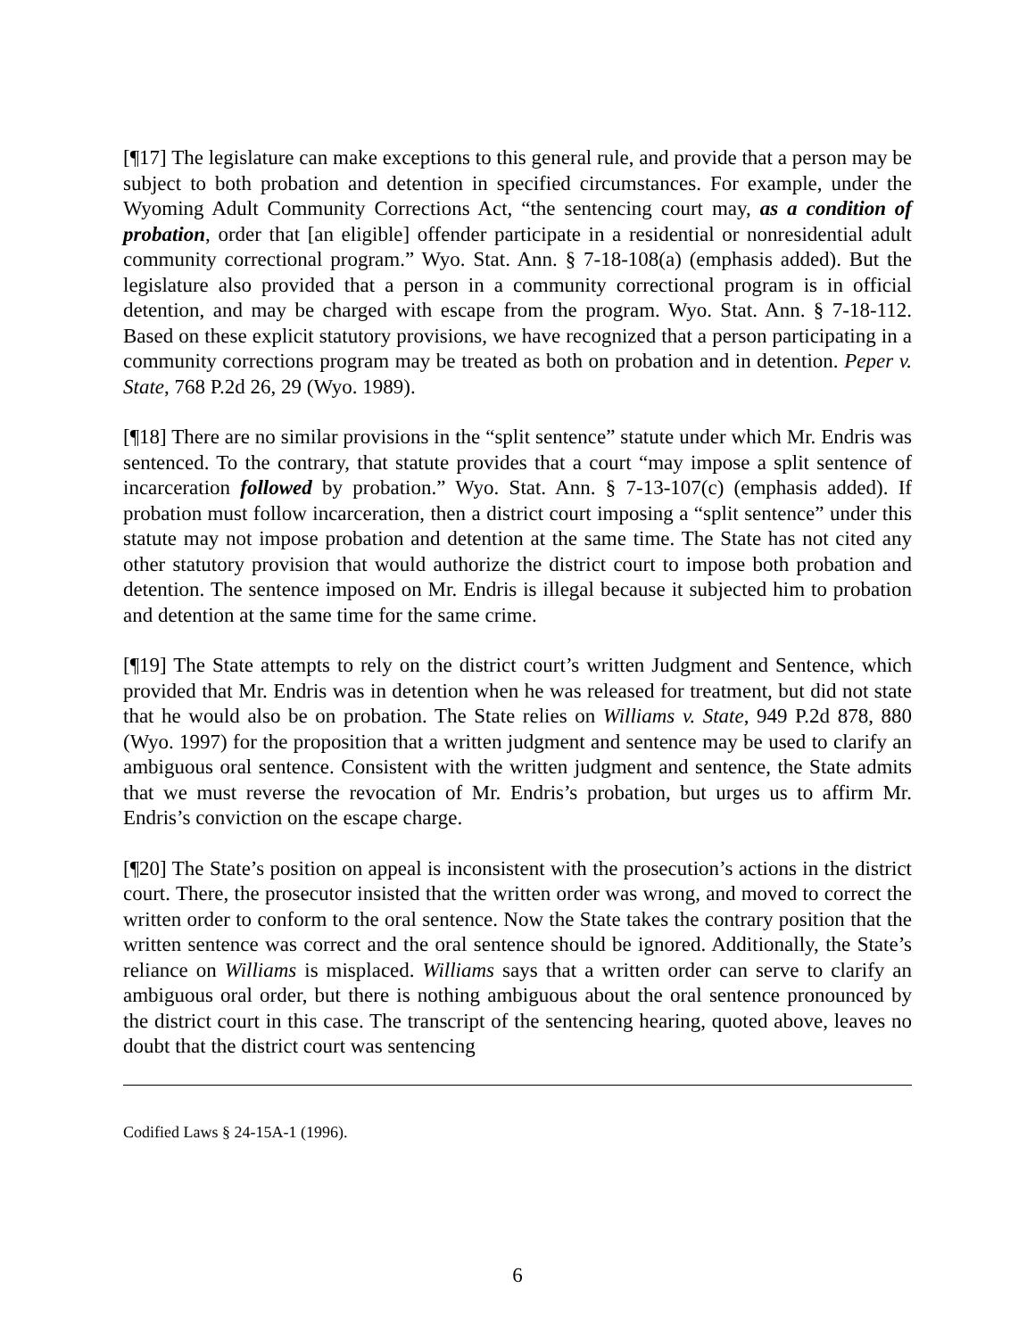[¶17] The legislature can make exceptions to this general rule, and provide that a person may be subject to both probation and detention in specified circumstances. For example, under the Wyoming Adult Community Corrections Act, “the sentencing court may, as a condition of probation, order that [an eligible] offender participate in a residential or nonresidential adult community correctional program.” Wyo. Stat. Ann. § 7-18-108(a) (emphasis added). But the legislature also provided that a person in a community correctional program is in official detention, and may be charged with escape from the program. Wyo. Stat. Ann. § 7-18-112. Based on these explicit statutory provisions, we have recognized that a person participating in a community corrections program may be treated as both on probation and in detention. Peper v. State, 768 P.2d 26, 29 (Wyo. 1989).
[¶18] There are no similar provisions in the “split sentence” statute under which Mr. Endris was sentenced. To the contrary, that statute provides that a court “may impose a split sentence of incarceration followed by probation.” Wyo. Stat. Ann. § 7-13-107(c) (emphasis added). If probation must follow incarceration, then a district court imposing a “split sentence” under this statute may not impose probation and detention at the same time. The State has not cited any other statutory provision that would authorize the district court to impose both probation and detention. The sentence imposed on Mr. Endris is illegal because it subjected him to probation and detention at the same time for the same crime.
[¶19] The State attempts to rely on the district court’s written Judgment and Sentence, which provided that Mr. Endris was in detention when he was released for treatment, but did not state that he would also be on probation. The State relies on Williams v. State, 949 P.2d 878, 880 (Wyo. 1997) for the proposition that a written judgment and sentence may be used to clarify an ambiguous oral sentence. Consistent with the written judgment and sentence, the State admits that we must reverse the revocation of Mr. Endris’s probation, but urges us to affirm Mr. Endris’s conviction on the escape charge.
[¶20] The State’s position on appeal is inconsistent with the prosecution’s actions in the district court. There, the prosecutor insisted that the written order was wrong, and moved to correct the written order to conform to the oral sentence. Now the State takes the contrary position that the written sentence was correct and the oral sentence should be ignored. Additionally, the State’s reliance on Williams is misplaced. Williams says that a written order can serve to clarify an ambiguous oral order, but there is nothing ambiguous about the oral sentence pronounced by the district court in this case. The transcript of the sentencing hearing, quoted above, leaves no doubt that the district court was sentencing
Codified Laws § 24-15A-1 (1996).
6